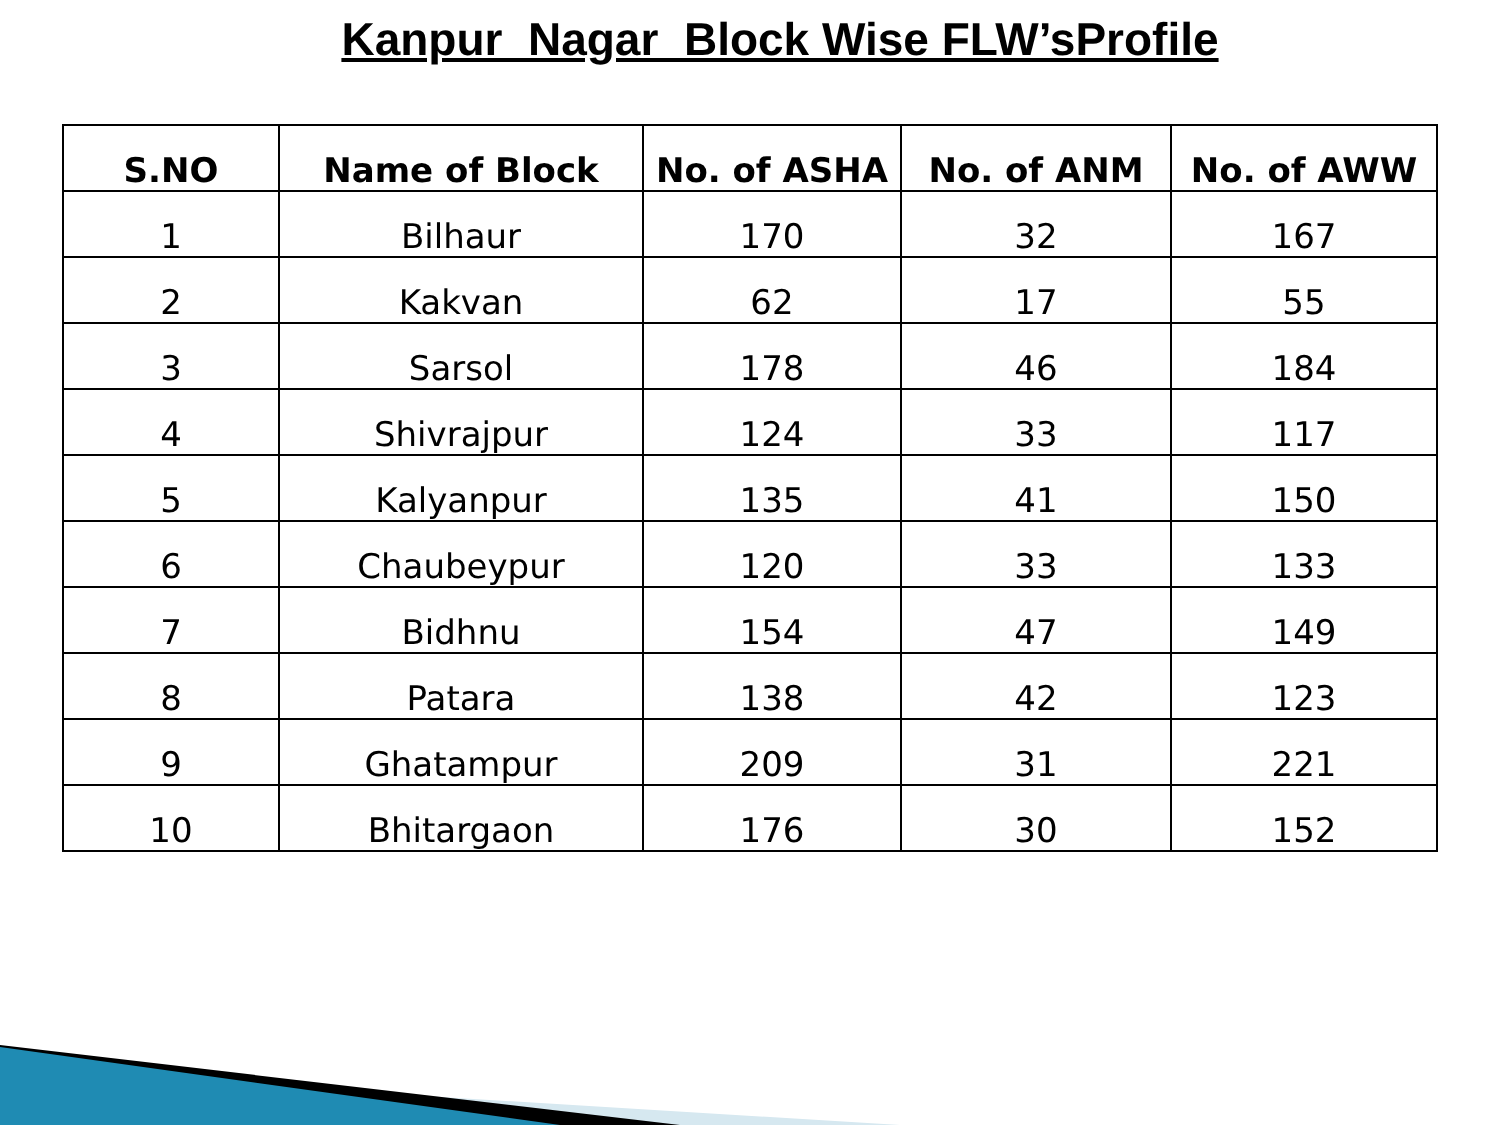Kanpur Nagar Block Wise FLW’sProfile
| S.NO | Name of Block | No. of ASHA | No. of ANM | No. of AWW |
| --- | --- | --- | --- | --- |
| 1 | Bilhaur | 170 | 32 | 167 |
| 2 | Kakvan | 62 | 17 | 55 |
| 3 | Sarsol | 178 | 46 | 184 |
| 4 | Shivrajpur | 124 | 33 | 117 |
| 5 | Kalyanpur | 135 | 41 | 150 |
| 6 | Chaubeypur | 120 | 33 | 133 |
| 7 | Bidhnu | 154 | 47 | 149 |
| 8 | Patara | 138 | 42 | 123 |
| 9 | Ghatampur | 209 | 31 | 221 |
| 10 | Bhitargaon | 176 | 30 | 152 |